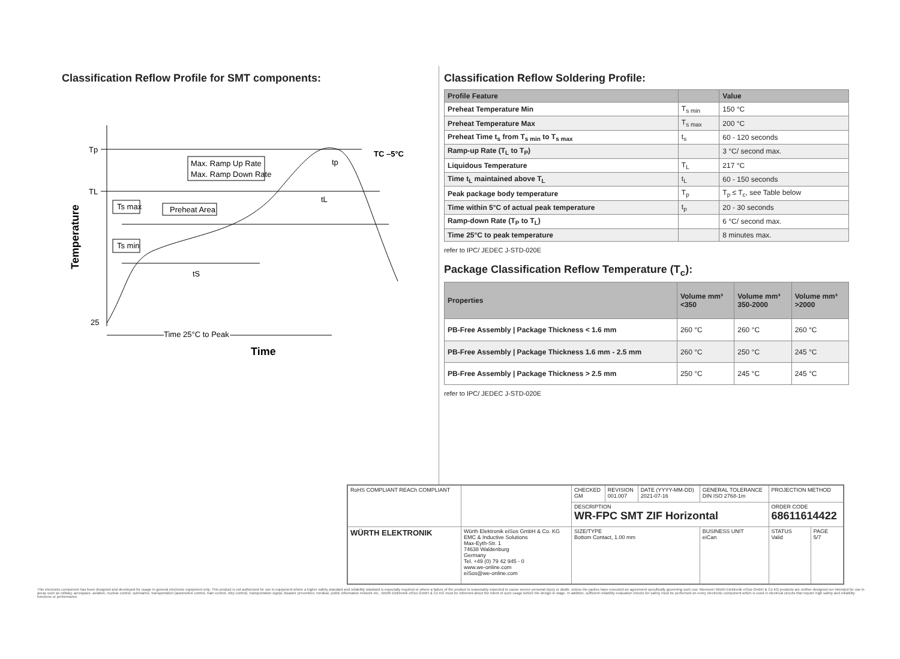Classification Reflow Profile for SMT components:
Tp
TL
25
Max. Ramp Up Rate
Max. Ramp Down Rate
Preheat Area
Ts max
Ts min
tS
tL
tp
TC –5°C
Time 25°C to Peak
Time
Temperature
Classification Reflow Soldering Profile:
| Profile Feature | | Value |
| --- | --- | --- |
| Preheat Temperature Min | T<sub>s min</sub> | 150 °C |
| Preheat Temperature Max | T<sub>s max</sub> | 200 °C |
| Preheat Time t<sub>s</sub> from T<sub>s min</sub> to T<sub>s max</sub> | t<sub>s</sub> | 60 - 120 seconds |
| Ramp-up Rate (T<sub>L</sub> to T<sub>P</sub>) | | 3 °C/ second max. |
| Liquidous Temperature | T<sub>L</sub> | 217 °C |
| Time t<sub>L</sub> maintained above T<sub>L</sub> | t<sub>L</sub> | 60 - 150 seconds |
| Peak package body temperature | T<sub>p</sub> | T<sub>p</sub> ≤ T<sub>c</sub>, see Table below |
| Time within 5°C of actual peak temperature | t<sub>p</sub> | 20 - 30 seconds |
| Ramp-down Rate (T<sub>P</sub> to T<sub>L</sub>) | | 6 °C/ second max. |
| Time 25°C to peak temperature | | 8 minutes max. |
refer to IPC/ JEDEC J-STD-020E
Package Classification Reflow Temperature (T<sub>c</sub>):
| Properties | Volume mm³ <350 | Volume mm³ 350-2000 | Volume mm³ >2000 |
| --- | --- | --- | --- |
| PB-Free Assembly / Package Thickness < 1.6 mm | 260 °C | 260 °C | 260 °C |
| PB-Free Assembly / Package Thickness 1.6 mm - 2.5 mm | 260 °C | 250 °C | 245 °C |
| PB-Free Assembly / Package Thickness > 2.5 mm | 250 °C | 245 °C | 245 °C |
refer to IPC/ JEDEC J-STD-020E
| RoHS COMPLIANT REACh COMPLIANT | | CHECKED GM | REVISION 001.007 | DATE (YYYY-MM-DD) 2021-07-16 | GENERAL TOLERANCE DIN ISO 2768-1m | PROJECTION METHOD | |
| | | DESCRIPTION WR-FPC SMT ZIF Horizontal | | | | ORDER CODE 68611614422 | |
| WÜRTH ELEKTRONIK | Würth Elektronik eiSos GmbH & Co. KG EMC & Inductive Solutions Max-Eyth-Str. 1 74638 Waldenburg Germany Tel. +49 (0) 79 42 945 - 0 www.we-online.com eiSos@we-online.com | SIZE/TYPE Bottom Contact, 1.00 mm | | | BUSINESS UNIT eiCan | STATUS Valid | PAGE 5/7 |
This electronic component has been designed and developed for usage in general electronic equipment only. This product is not authorized for use in equipment where a higher safety standard and reliability standard is especially required or where a failure of the product is reasonably expected to cause severe personal injury or death, unless the parties have executed an agreement specifically governing such use. Moreover Würth Elektronik eiSos GmbH & Co KG products are neither designed nor intended for use in areas such as military, aerospace, aviation, nuclear control, submarine, transportation (automotive control, train control, ship control), transportation signal, disaster prevention, medical, public information network etc.. Würth Elektronik eiSos GmbH & Co KG must be informed about the intent of such usage before the design-in stage. In addition, sufficient reliability evaluation checks for safety must be performed on every electronic component which is used in electrical circuits that require high safety and reliability functions or performance.